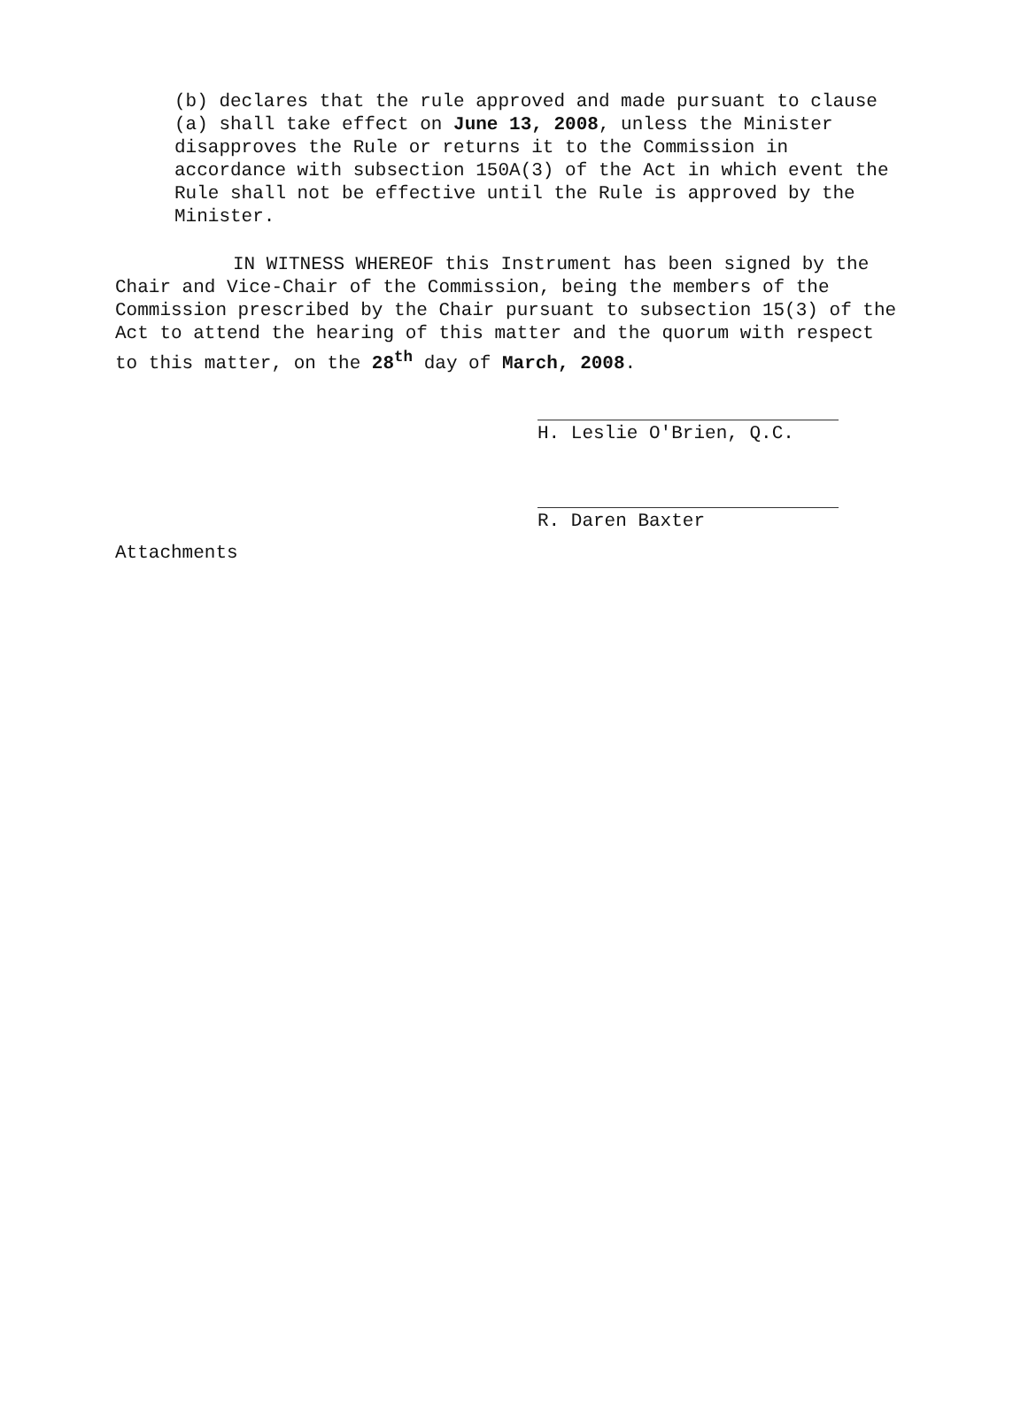(b) declares that the rule approved and made pursuant to clause (a) shall take effect on June 13, 2008, unless the Minister disapproves the Rule or returns it to the Commission in accordance with subsection 150A(3) of the Act in which event the Rule shall not be effective until the Rule is approved by the Minister.
IN WITNESS WHEREOF this Instrument has been signed by the Chair and Vice-Chair of the Commission, being the members of the Commission prescribed by the Chair pursuant to subsection 15(3) of the Act to attend the hearing of this matter and the quorum with respect to this matter, on the 28<sup>th</sup> day of March, 2008.
H. Leslie O'Brien, Q.C.
R. Daren Baxter
Attachments